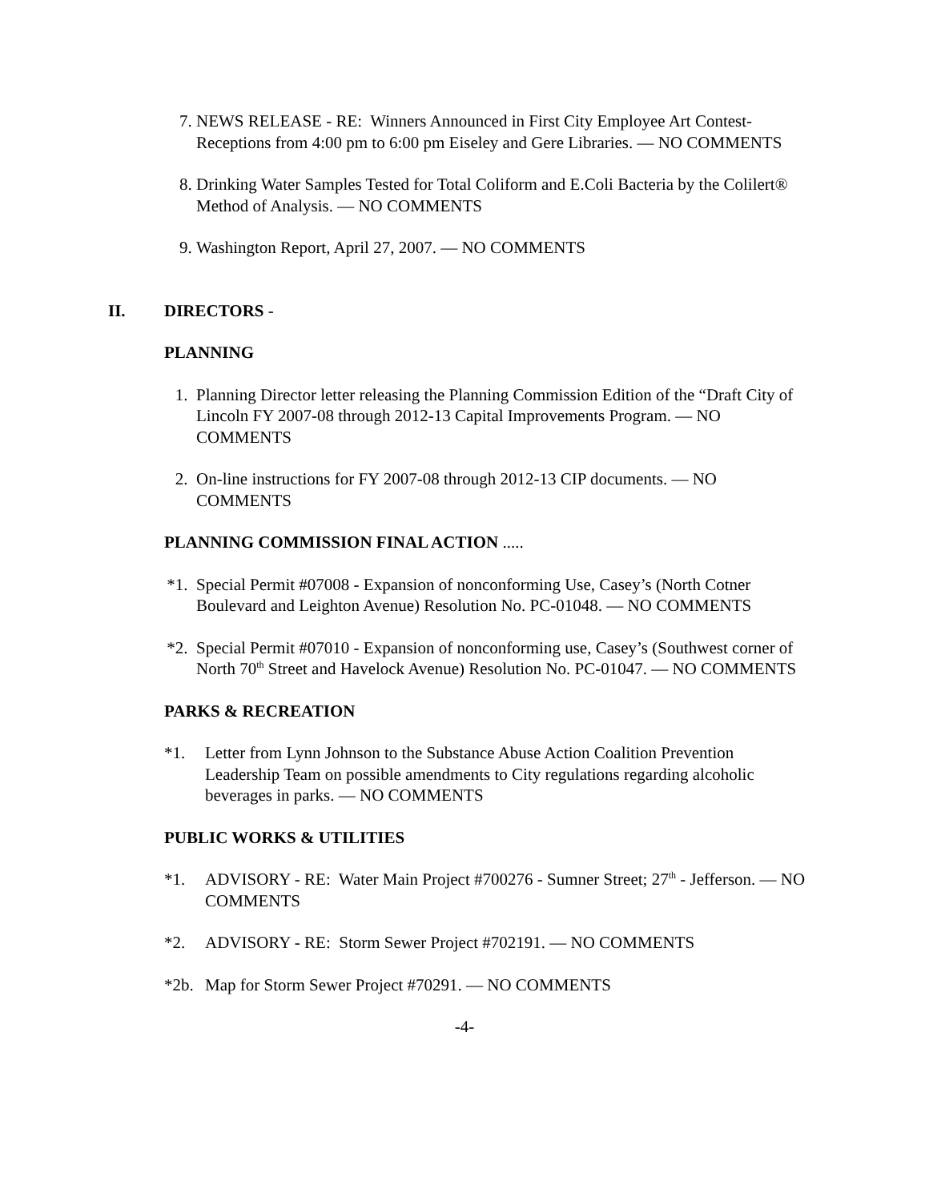7. NEWS RELEASE - RE: Winners Announced in First City Employee Art Contest-Receptions from 4:00 pm to 6:00 pm Eiseley and Gere Libraries. — NO COMMENTS
8. Drinking Water Samples Tested for Total Coliform and E.Coli Bacteria by the Colilert® Method of Analysis. — NO COMMENTS
9. Washington Report, April 27, 2007. — NO COMMENTS
II. DIRECTORS -
PLANNING
1. Planning Director letter releasing the Planning Commission Edition of the “Draft City of Lincoln FY 2007-08 through 2012-13 Capital Improvements Program. — NO COMMENTS
2. On-line instructions for FY 2007-08 through 2012-13 CIP documents. — NO COMMENTS
PLANNING COMMISSION FINAL ACTION .....
*1. Special Permit #07008 - Expansion of nonconforming Use, Casey’s (North Cotner Boulevard and Leighton Avenue) Resolution No. PC-01048. — NO COMMENTS
*2. Special Permit #07010 - Expansion of nonconforming use, Casey’s (Southwest corner of North 70<sup>th</sup> Street and Havelock Avenue) Resolution No. PC-01047. — NO COMMENTS
PARKS & RECREATION
*1. Letter from Lynn Johnson to the Substance Abuse Action Coalition Prevention Leadership Team on possible amendments to City regulations regarding alcoholic beverages in parks. — NO COMMENTS
PUBLIC WORKS & UTILITIES
*1. ADVISORY - RE: Water Main Project #700276 - Sumner Street; 27<sup>th</sup> - Jefferson. — NO COMMENTS
*2. ADVISORY - RE: Storm Sewer Project #702191. — NO COMMENTS
*2b. Map for Storm Sewer Project #70291. — NO COMMENTS
-4-